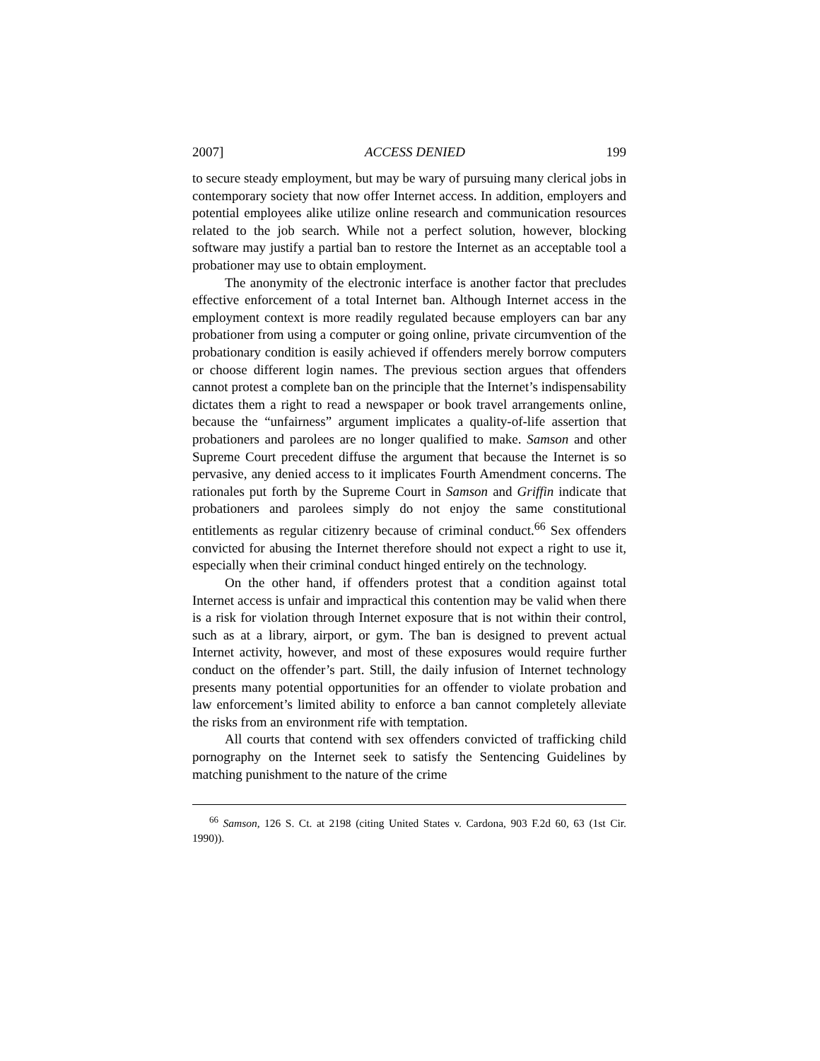2007] ACCESS DENIED 199
to secure steady employment, but may be wary of pursuing many clerical jobs in contemporary society that now offer Internet access. In addition, employers and potential employees alike utilize online research and communication resources related to the job search. While not a perfect solution, however, blocking software may justify a partial ban to restore the Internet as an acceptable tool a probationer may use to obtain employment.
The anonymity of the electronic interface is another factor that precludes effective enforcement of a total Internet ban. Although Internet access in the employment context is more readily regulated because employers can bar any probationer from using a computer or going online, private circumvention of the probationary condition is easily achieved if offenders merely borrow computers or choose different login names. The previous section argues that offenders cannot protest a complete ban on the principle that the Internet’s indispensability dictates them a right to read a newspaper or book travel arrangements online, because the “unfairness” argument implicates a quality-of-life assertion that probationers and parolees are no longer qualified to make. Samson and other Supreme Court precedent diffuse the argument that because the Internet is so pervasive, any denied access to it implicates Fourth Amendment concerns. The rationales put forth by the Supreme Court in Samson and Griffin indicate that probationers and parolees simply do not enjoy the same constitutional entitlements as regular citizenry because of criminal conduct.<sup>66</sup> Sex offenders convicted for abusing the Internet therefore should not expect a right to use it, especially when their criminal conduct hinged entirely on the technology.
On the other hand, if offenders protest that a condition against total Internet access is unfair and impractical this contention may be valid when there is a risk for violation through Internet exposure that is not within their control, such as at a library, airport, or gym. The ban is designed to prevent actual Internet activity, however, and most of these exposures would require further conduct on the offender’s part. Still, the daily infusion of Internet technology presents many potential opportunities for an offender to violate probation and law enforcement’s limited ability to enforce a ban cannot completely alleviate the risks from an environment rife with temptation.
All courts that contend with sex offenders convicted of trafficking child pornography on the Internet seek to satisfy the Sentencing Guidelines by matching punishment to the nature of the crime
<sup>66</sup> Samson, 126 S. Ct. at 2198 (citing United States v. Cardona, 903 F.2d 60, 63 (1st Cir. 1990)).